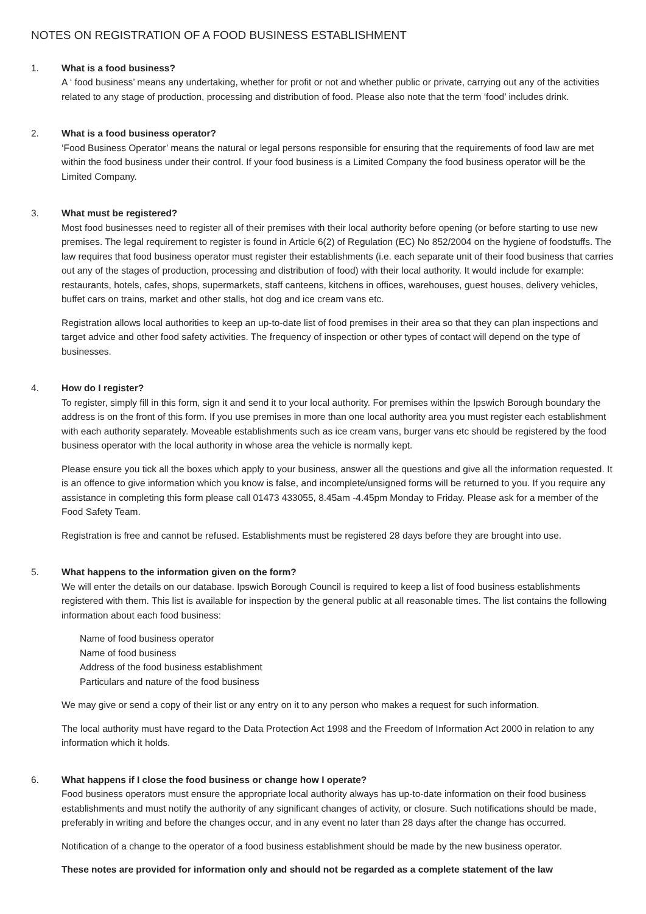NOTES ON REGISTRATION OF A FOOD BUSINESS ESTABLISHMENT
1. What is a food business?
A ‘ food business’ means any undertaking, whether for profit or not and whether public or private, carrying out any of the activities related to any stage of production, processing and distribution of food. Please also note that the term ‘food’ includes drink.
2. What is a food business operator?
‘Food Business Operator’ means the natural or legal persons responsible for ensuring that the requirements of food law are met within the food business under their control. If your food business is a Limited Company the food business operator will be the Limited Company.
3. What must be registered?
Most food businesses need to register all of their premises with their local authority before opening (or before starting to use new premises. The legal requirement to register is found in Article 6(2) of Regulation (EC) No 852/2004 on the hygiene of foodstuffs. The law requires that food business operator must register their establishments (i.e. each separate unit of their food business that carries out any of the stages of production, processing and distribution of food) with their local authority. It would include for example: restaurants, hotels, cafes, shops, supermarkets, staff canteens, kitchens in offices, warehouses, guest houses, delivery vehicles, buffet cars on trains, market and other stalls, hot dog and ice cream vans etc.
Registration allows local authorities to keep an up-to-date list of food premises in their area so that they can plan inspections and target advice and other food safety activities. The frequency of inspection or other types of contact will depend on the type of businesses.
4. How do I register?
To register, simply fill in this form, sign it and send it to your local authority. For premises within the Ipswich Borough boundary the address is on the front of this form. If you use premises in more than one local authority area you must register each establishment with each authority separately. Moveable establishments such as ice cream vans, burger vans etc should be registered by the food business operator with the local authority in whose area the vehicle is normally kept.
Please ensure you tick all the boxes which apply to your business, answer all the questions and give all the information requested. It is an offence to give information which you know is false, and incomplete/unsigned forms will be returned to you. If you require any assistance in completing this form please call 01473 433055, 8.45am -4.45pm Monday to Friday. Please ask for a member of the Food Safety Team.
Registration is free and cannot be refused. Establishments must be registered 28 days before they are brought into use.
5. What happens to the information given on the form?
We will enter the details on our database. Ipswich Borough Council is required to keep a list of food business establishments registered with them. This list is available for inspection by the general public at all reasonable times. The list contains the following information about each food business:
Name of food business operator
Name of food business
Address of the food business establishment
Particulars and nature of the food business
We may give or send a copy of their list or any entry on it to any person who makes a request for such information.
The local authority must have regard to the Data Protection Act 1998 and the Freedom of Information Act 2000 in relation to any information which it holds.
6. What happens if I close the food business or change how I operate?
Food business operators must ensure the appropriate local authority always has up-to-date information on their food business establishments and must notify the authority of any significant changes of activity, or closure. Such notifications should be made, preferably in writing and before the changes occur, and in any event no later than 28 days after the change has occurred.
Notification of a change to the operator of a food business establishment should be made by the new business operator.
These notes are provided for information only and should not be regarded as a complete statement of the law